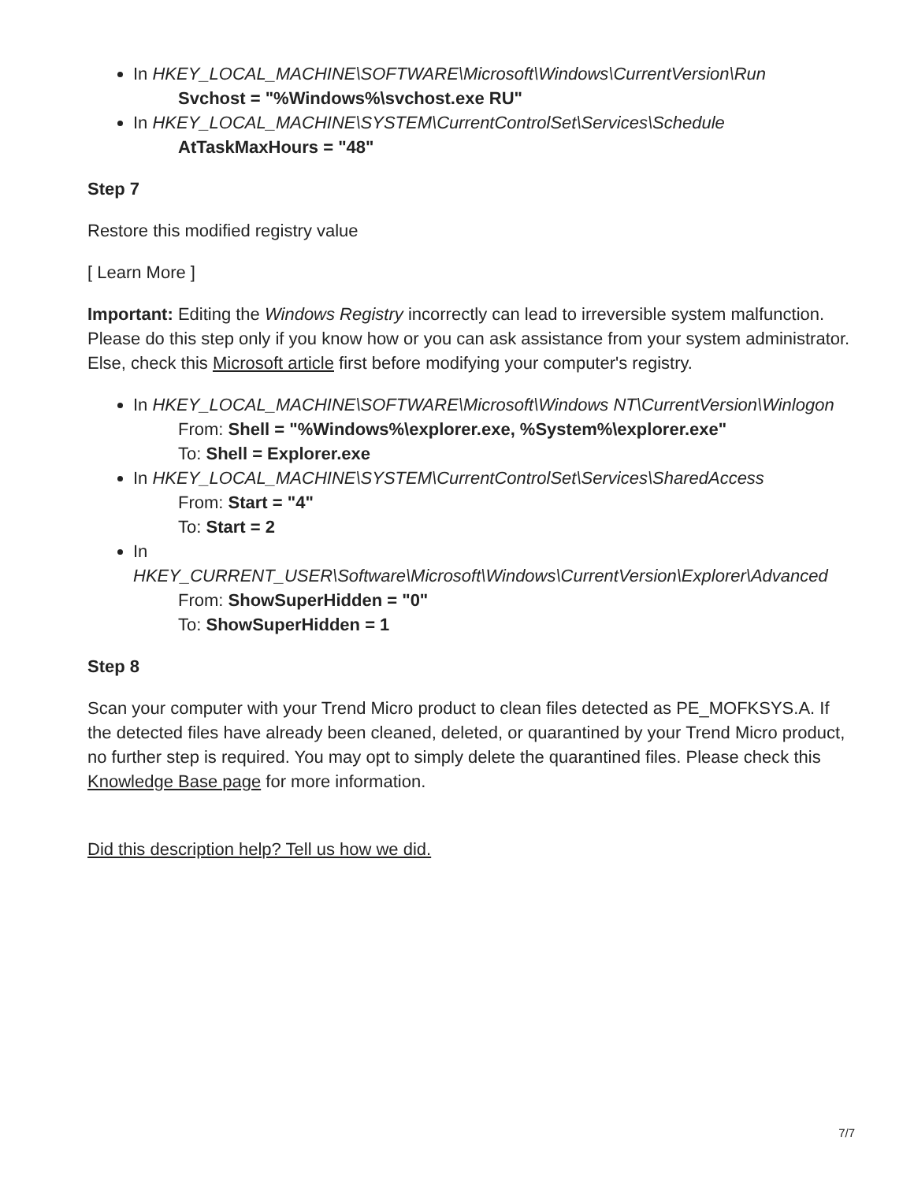In HKEY_LOCAL_MACHINE\SOFTWARE\Microsoft\Windows\CurrentVersion\Run
Svchost = "%Windows%\svchost.exe RU"
In HKEY_LOCAL_MACHINE\SYSTEM\CurrentControlSet\Services\Schedule
AtTaskMaxHours = "48"
Step 7
Restore this modified registry value
[ Learn More ]
Important: Editing the Windows Registry incorrectly can lead to irreversible system malfunction. Please do this step only if you know how or you can ask assistance from your system administrator. Else, check this Microsoft article first before modifying your computer's registry.
In HKEY_LOCAL_MACHINE\SOFTWARE\Microsoft\Windows NT\CurrentVersion\Winlogon
From: Shell = "%Windows%\explorer.exe, %System%\explorer.exe"
To: Shell = Explorer.exe
In HKEY_LOCAL_MACHINE\SYSTEM\CurrentControlSet\Services\SharedAccess
From: Start = "4"
To: Start = 2
In
HKEY_CURRENT_USER\Software\Microsoft\Windows\CurrentVersion\Explorer\Advanced
From: ShowSuperHidden = "0"
To: ShowSuperHidden = 1
Step 8
Scan your computer with your Trend Micro product to clean files detected as PE_MOFKSYS.A. If the detected files have already been cleaned, deleted, or quarantined by your Trend Micro product, no further step is required. You may opt to simply delete the quarantined files. Please check this Knowledge Base page for more information.
Did this description help? Tell us how we did.
7/7